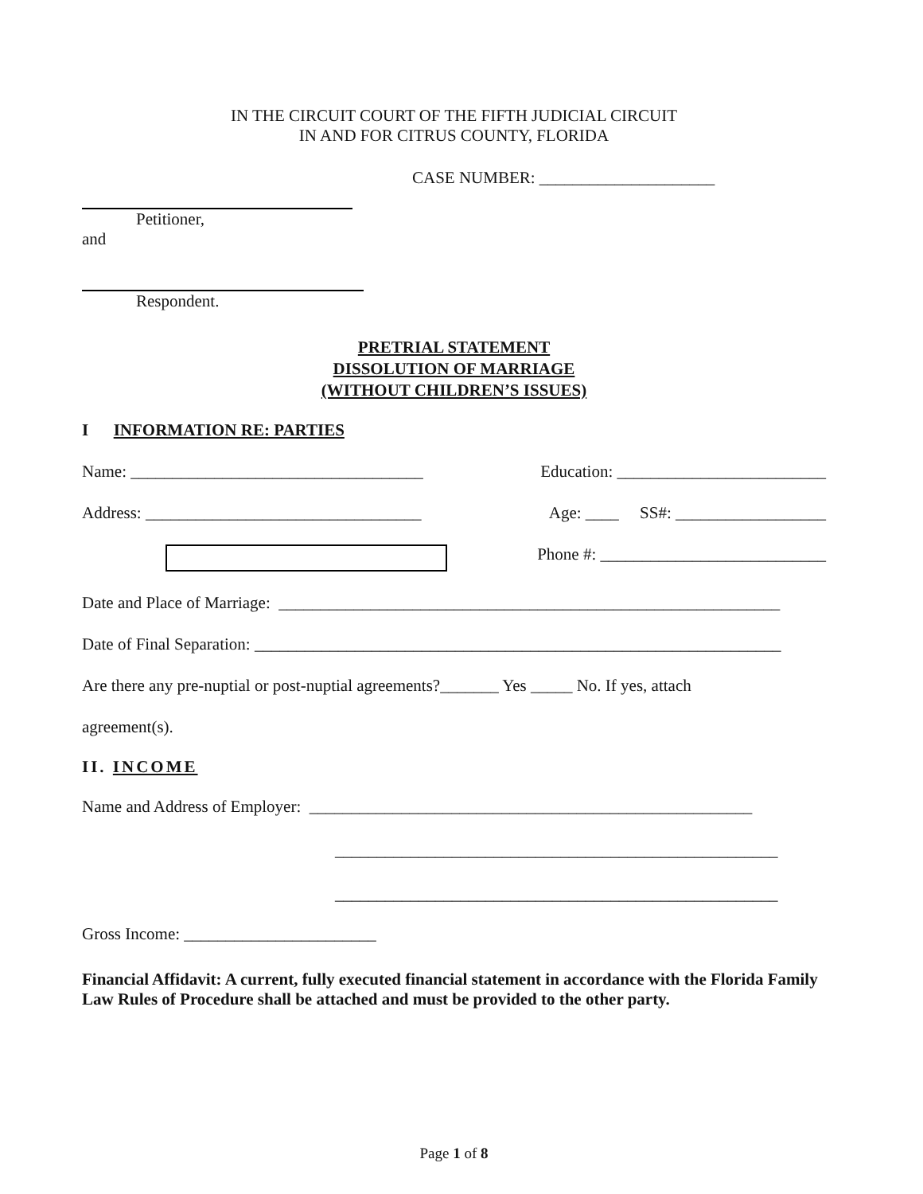IN THE CIRCUIT COURT OF THE FIFTH JUDICIAL CIRCUIT
IN AND FOR CITRUS COUNTY, FLORIDA
CASE NUMBER: _____________________
Petitioner,
and
Respondent.
PRETRIAL STATEMENT
DISSOLUTION OF MARRIAGE
(WITHOUT CHILDREN’S ISSUES)
I INFORMATION RE: PARTIES
Name: ___________________________________ Education: _________________________
Address: _________________________________ Age: ____ SS#: __________________
Phone #: ___________________________
Date and Place of Marriage: ____________________________________________________________
Date of Final Separation: _______________________________________________________________
Are there any pre-nuptial or post-nuptial agreements?_______ Yes _____ No. If yes, attach
agreement(s).
II. INCOME
Name and Address of Employer: _____________________________________________________
_____________________________________________________
_____________________________________________________
Gross Income: _______________________
Financial Affidavit: A current, fully executed financial statement in accordance with the Florida Family Law Rules of Procedure shall be attached and must be provided to the other party.
Page 1 of 8